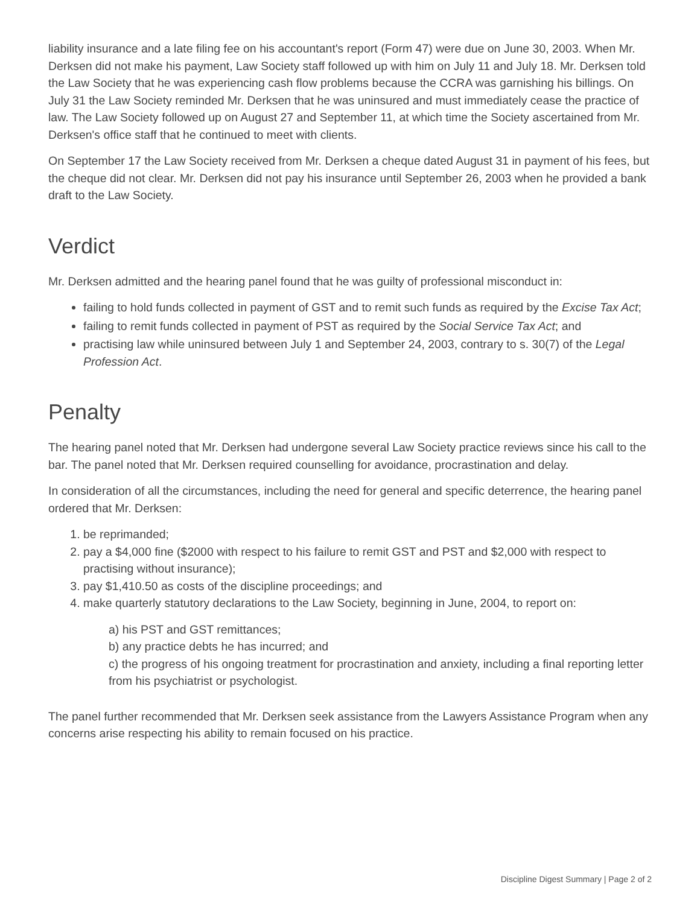liability insurance and a late filing fee on his accountant's report (Form 47) were due on June 30, 2003. When Mr. Derksen did not make his payment, Law Society staff followed up with him on July 11 and July 18. Mr. Derksen told the Law Society that he was experiencing cash flow problems because the CCRA was garnishing his billings. On July 31 the Law Society reminded Mr. Derksen that he was uninsured and must immediately cease the practice of law. The Law Society followed up on August 27 and September 11, at which time the Society ascertained from Mr. Derksen's office staff that he continued to meet with clients.
On September 17 the Law Society received from Mr. Derksen a cheque dated August 31 in payment of his fees, but the cheque did not clear. Mr. Derksen did not pay his insurance until September 26, 2003 when he provided a bank draft to the Law Society.
Verdict
Mr. Derksen admitted and the hearing panel found that he was guilty of professional misconduct in:
failing to hold funds collected in payment of GST and to remit such funds as required by the Excise Tax Act;
failing to remit funds collected in payment of PST as required by the Social Service Tax Act; and
practising law while uninsured between July 1 and September 24, 2003, contrary to s. 30(7) of the Legal Profession Act.
Penalty
The hearing panel noted that Mr. Derksen had undergone several Law Society practice reviews since his call to the bar. The panel noted that Mr. Derksen required counselling for avoidance, procrastination and delay.
In consideration of all the circumstances, including the need for general and specific deterrence, the hearing panel ordered that Mr. Derksen:
1. be reprimanded;
2. pay a $4,000 fine ($2000 with respect to his failure to remit GST and PST and $2,000 with respect to practising without insurance);
3. pay $1,410.50 as costs of the discipline proceedings; and
4. make quarterly statutory declarations to the Law Society, beginning in June, 2004, to report on:
a) his PST and GST remittances;
b) any practice debts he has incurred; and
c) the progress of his ongoing treatment for procrastination and anxiety, including a final reporting letter from his psychiatrist or psychologist.
The panel further recommended that Mr. Derksen seek assistance from the Lawyers Assistance Program when any concerns arise respecting his ability to remain focused on his practice.
Discipline Digest Summary | Page 2 of 2